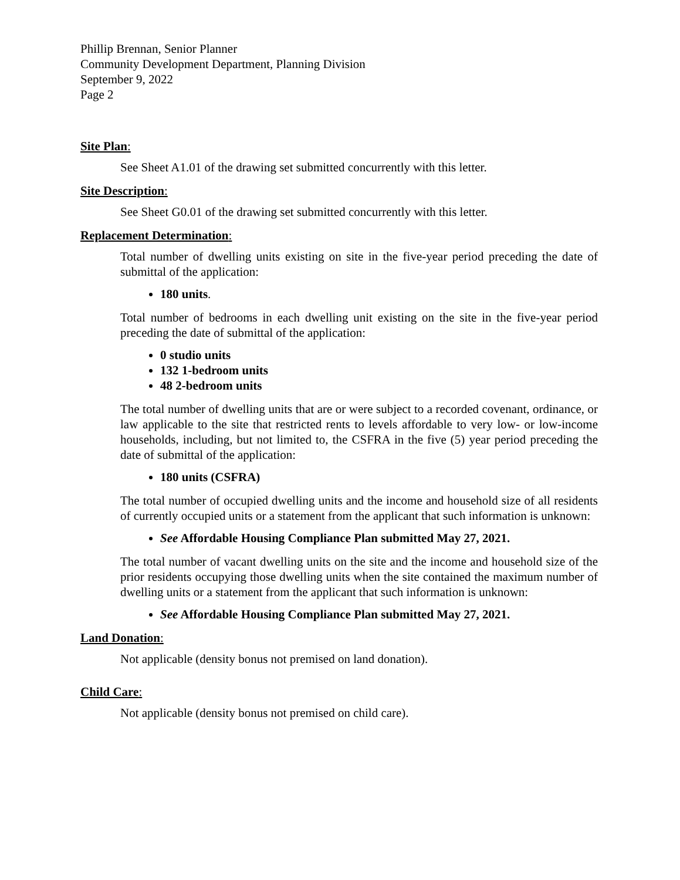Phillip Brennan, Senior Planner
Community Development Department, Planning Division
September 9, 2022
Page 2
Site Plan:
See Sheet A1.01 of the drawing set submitted concurrently with this letter.
Site Description:
See Sheet G0.01 of the drawing set submitted concurrently with this letter.
Replacement Determination:
Total number of dwelling units existing on site in the five-year period preceding the date of submittal of the application:
180 units.
Total number of bedrooms in each dwelling unit existing on the site in the five-year period preceding the date of submittal of the application:
0 studio units
132 1-bedroom units
48 2-bedroom units
The total number of dwelling units that are or were subject to a recorded covenant, ordinance, or law applicable to the site that restricted rents to levels affordable to very low- or low-income households, including, but not limited to, the CSFRA in the five (5) year period preceding the date of submittal of the application:
180 units (CSFRA)
The total number of occupied dwelling units and the income and household size of all residents of currently occupied units or a statement from the applicant that such information is unknown:
See Affordable Housing Compliance Plan submitted May 27, 2021.
The total number of vacant dwelling units on the site and the income and household size of the prior residents occupying those dwelling units when the site contained the maximum number of dwelling units or a statement from the applicant that such information is unknown:
See Affordable Housing Compliance Plan submitted May 27, 2021.
Land Donation:
Not applicable (density bonus not premised on land donation).
Child Care:
Not applicable (density bonus not premised on child care).